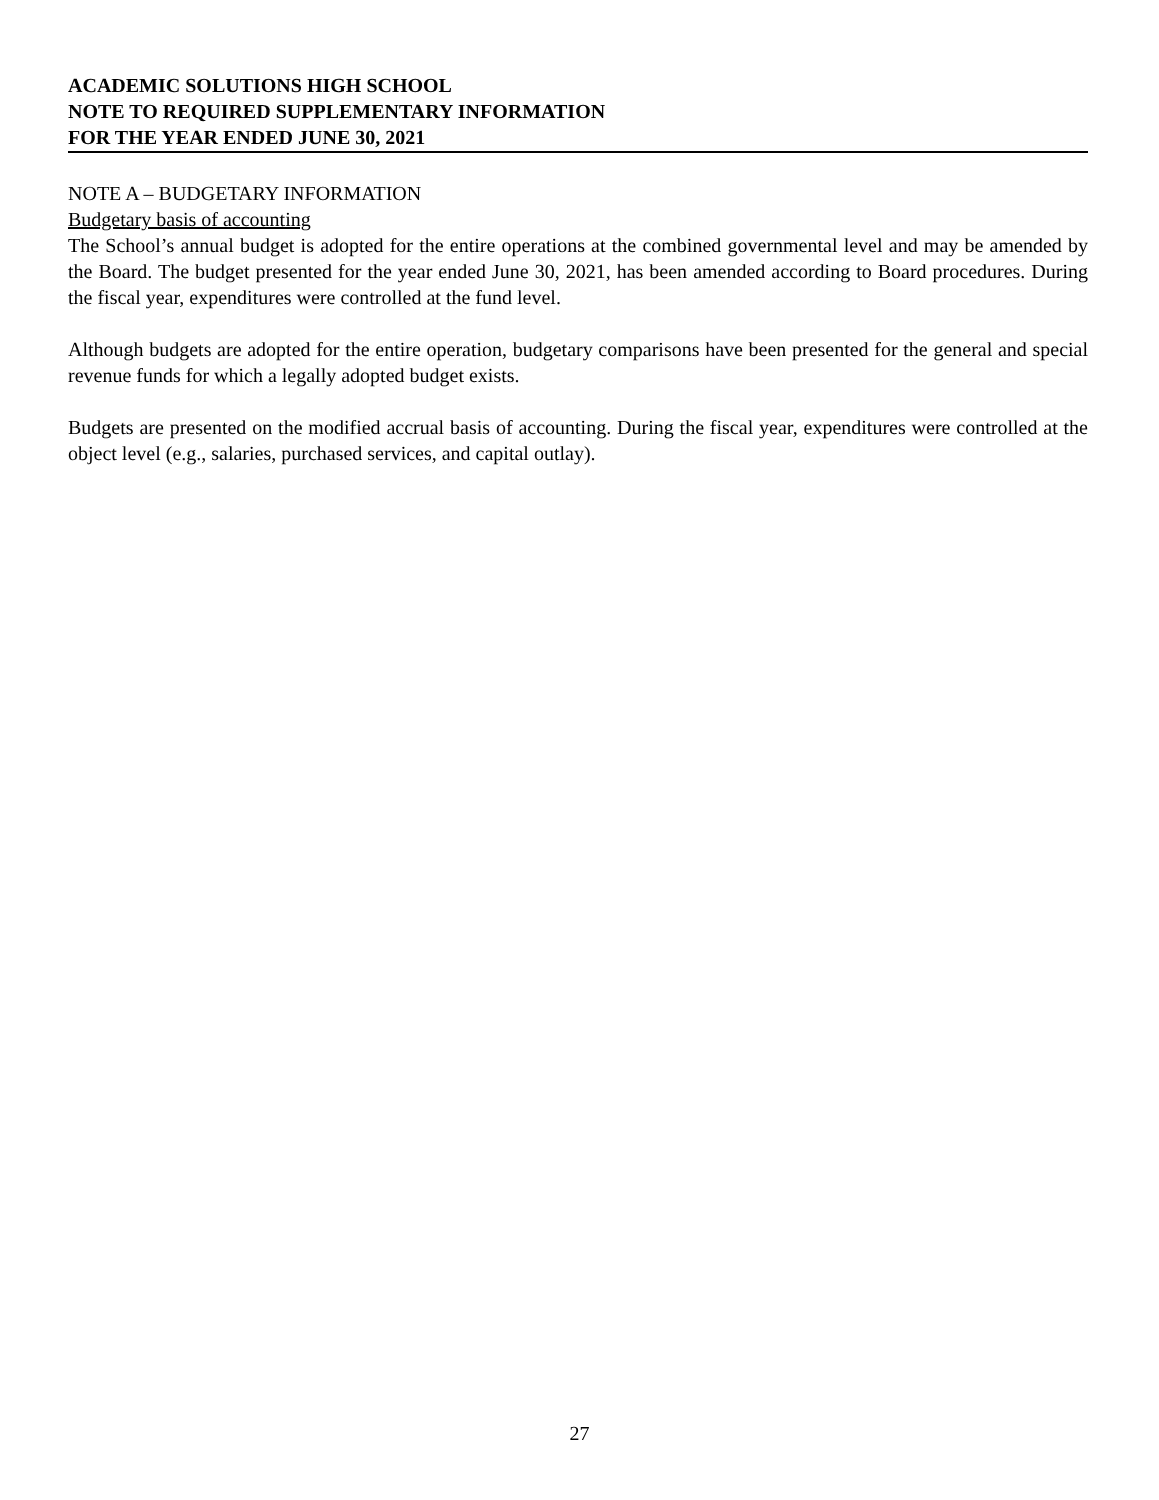ACADEMIC SOLUTIONS HIGH SCHOOL
NOTE TO REQUIRED SUPPLEMENTARY INFORMATION
FOR THE YEAR ENDED JUNE 30, 2021
NOTE A – BUDGETARY INFORMATION
Budgetary basis of accounting
The School’s annual budget is adopted for the entire operations at the combined governmental level and may be amended by the Board. The budget presented for the year ended June 30, 2021, has been amended according to Board procedures. During the fiscal year, expenditures were controlled at the fund level.
Although budgets are adopted for the entire operation, budgetary comparisons have been presented for the general and special revenue funds for which a legally adopted budget exists.
Budgets are presented on the modified accrual basis of accounting. During the fiscal year, expenditures were controlled at the object level (e.g., salaries, purchased services, and capital outlay).
27